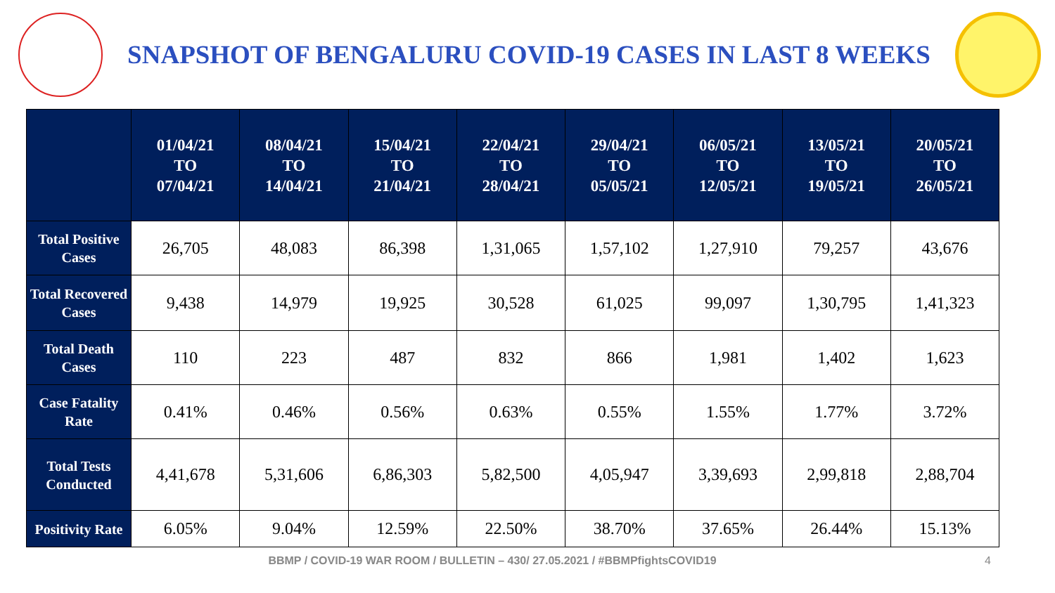SNAPSHOT OF BENGALURU COVID-19 CASES IN LAST 8 WEEKS
| | 01/04/21 TO 07/04/21 | 08/04/21 TO 14/04/21 | 15/04/21 TO 21/04/21 | 22/04/21 TO 28/04/21 | 29/04/21 TO 05/05/21 | 06/05/21 TO 12/05/21 | 13/05/21 TO 19/05/21 | 20/05/21 TO 26/05/21 |
| --- | --- | --- | --- | --- | --- | --- | --- | --- |
| Total Positive Cases | 26,705 | 48,083 | 86,398 | 1,31,065 | 1,57,102 | 1,27,910 | 79,257 | 43,676 |
| Total Recovered Cases | 9,438 | 14,979 | 19,925 | 30,528 | 61,025 | 99,097 | 1,30,795 | 1,41,323 |
| Total Death Cases | 110 | 223 | 487 | 832 | 866 | 1,981 | 1,402 | 1,623 |
| Case Fatality Rate | 0.41% | 0.46% | 0.56% | 0.63% | 0.55% | 1.55% | 1.77% | 3.72% |
| Total Tests Conducted | 4,41,678 | 5,31,606 | 6,86,303 | 5,82,500 | 4,05,947 | 3,39,693 | 2,99,818 | 2,88,704 |
| Positivity Rate | 6.05% | 9.04% | 12.59% | 22.50% | 38.70% | 37.65% | 26.44% | 15.13% |
BBMP / COVID-19 WAR ROOM / BULLETIN – 430/ 27.05.2021 / #BBMPfightsCOVID19 4